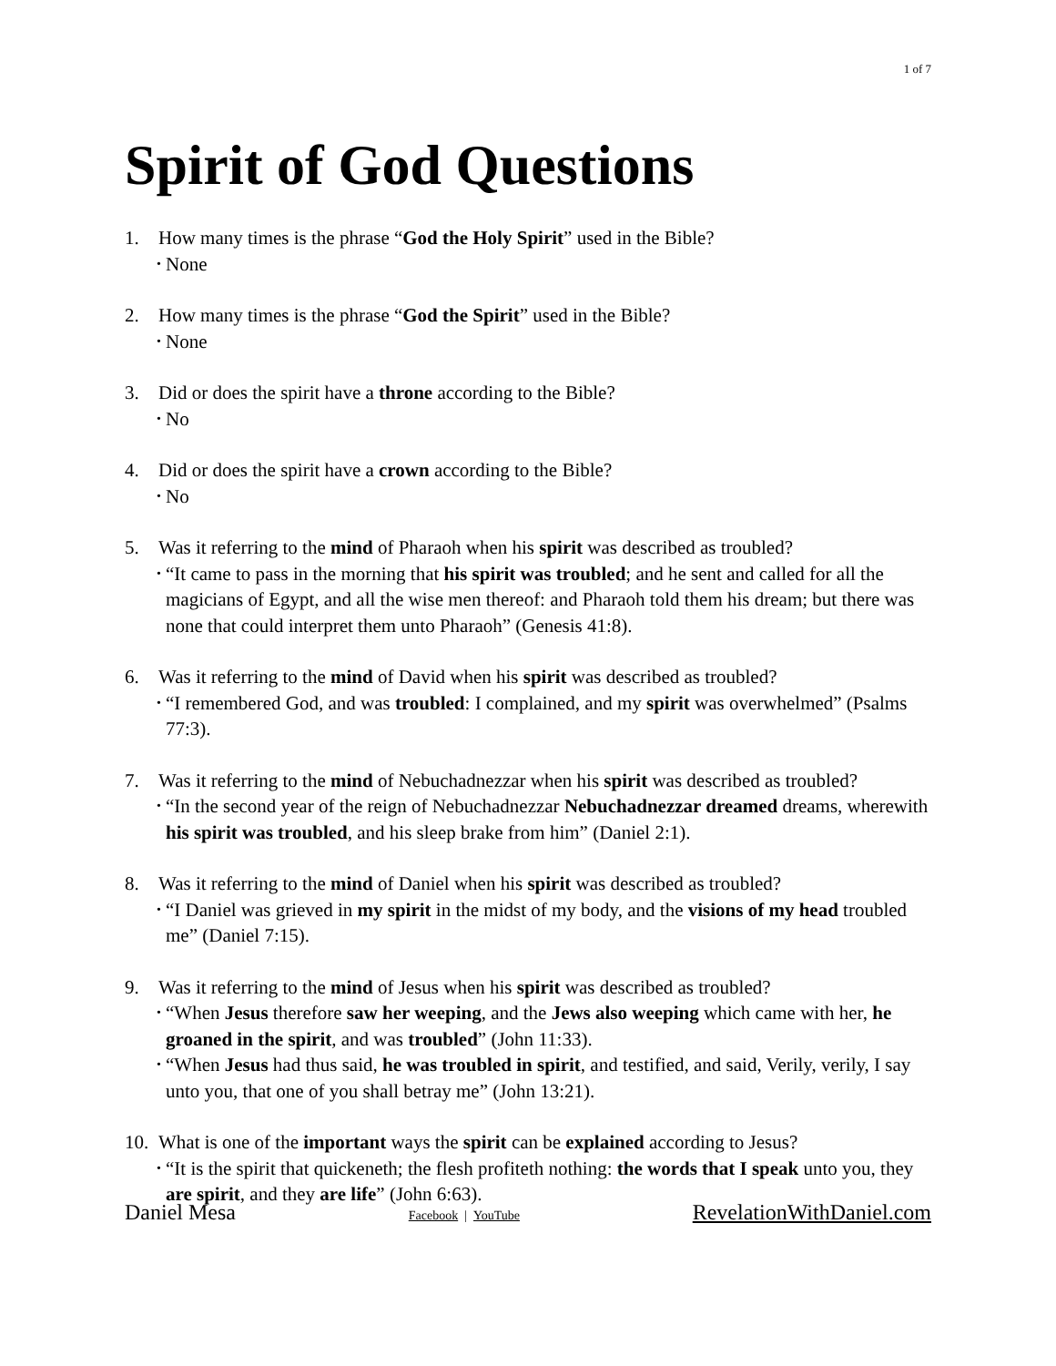1 of 7
Spirit of God Questions
1. How many times is the phrase “God the Holy Spirit” used in the Bible?
• None
2. How many times is the phrase “God the Spirit” used in the Bible?
• None
3. Did or does the spirit have a throne according to the Bible?
• No
4. Did or does the spirit have a crown according to the Bible?
• No
5. Was it referring to the mind of Pharaoh when his spirit was described as troubled?
• “It came to pass in the morning that his spirit was troubled; and he sent and called for all the magicians of Egypt, and all the wise men thereof: and Pharaoh told them his dream; but there was none that could interpret them unto Pharaoh” (Genesis 41:8).
6. Was it referring to the mind of David when his spirit was described as troubled?
• “I remembered God, and was troubled: I complained, and my spirit was overwhelmed” (Psalms 77:3).
7. Was it referring to the mind of Nebuchadnezzar when his spirit was described as troubled?
• “In the second year of the reign of Nebuchadnezzar Nebuchadnezzar dreamed dreams, wherewith his spirit was troubled, and his sleep brake from him” (Daniel 2:1).
8. Was it referring to the mind of Daniel when his spirit was described as troubled?
• “I Daniel was grieved in my spirit in the midst of my body, and the visions of my head troubled me” (Daniel 7:15).
9. Was it referring to the mind of Jesus when his spirit was described as troubled?
• “When Jesus therefore saw her weeping, and the Jews also weeping which came with her, he groaned in the spirit, and was troubled” (John 11:33).
• “When Jesus had thus said, he was troubled in spirit, and testified, and said, Verily, verily, I say unto you, that one of you shall betray me” (John 13:21).
10. What is one of the important ways the spirit can be explained according to Jesus?
• “It is the spirit that quickeneth; the flesh profiteth nothing: the words that I speak unto you, they are spirit, and they are life” (John 6:63).
Daniel Mesa Facebook | YouTube RevelationWithDaniel.com